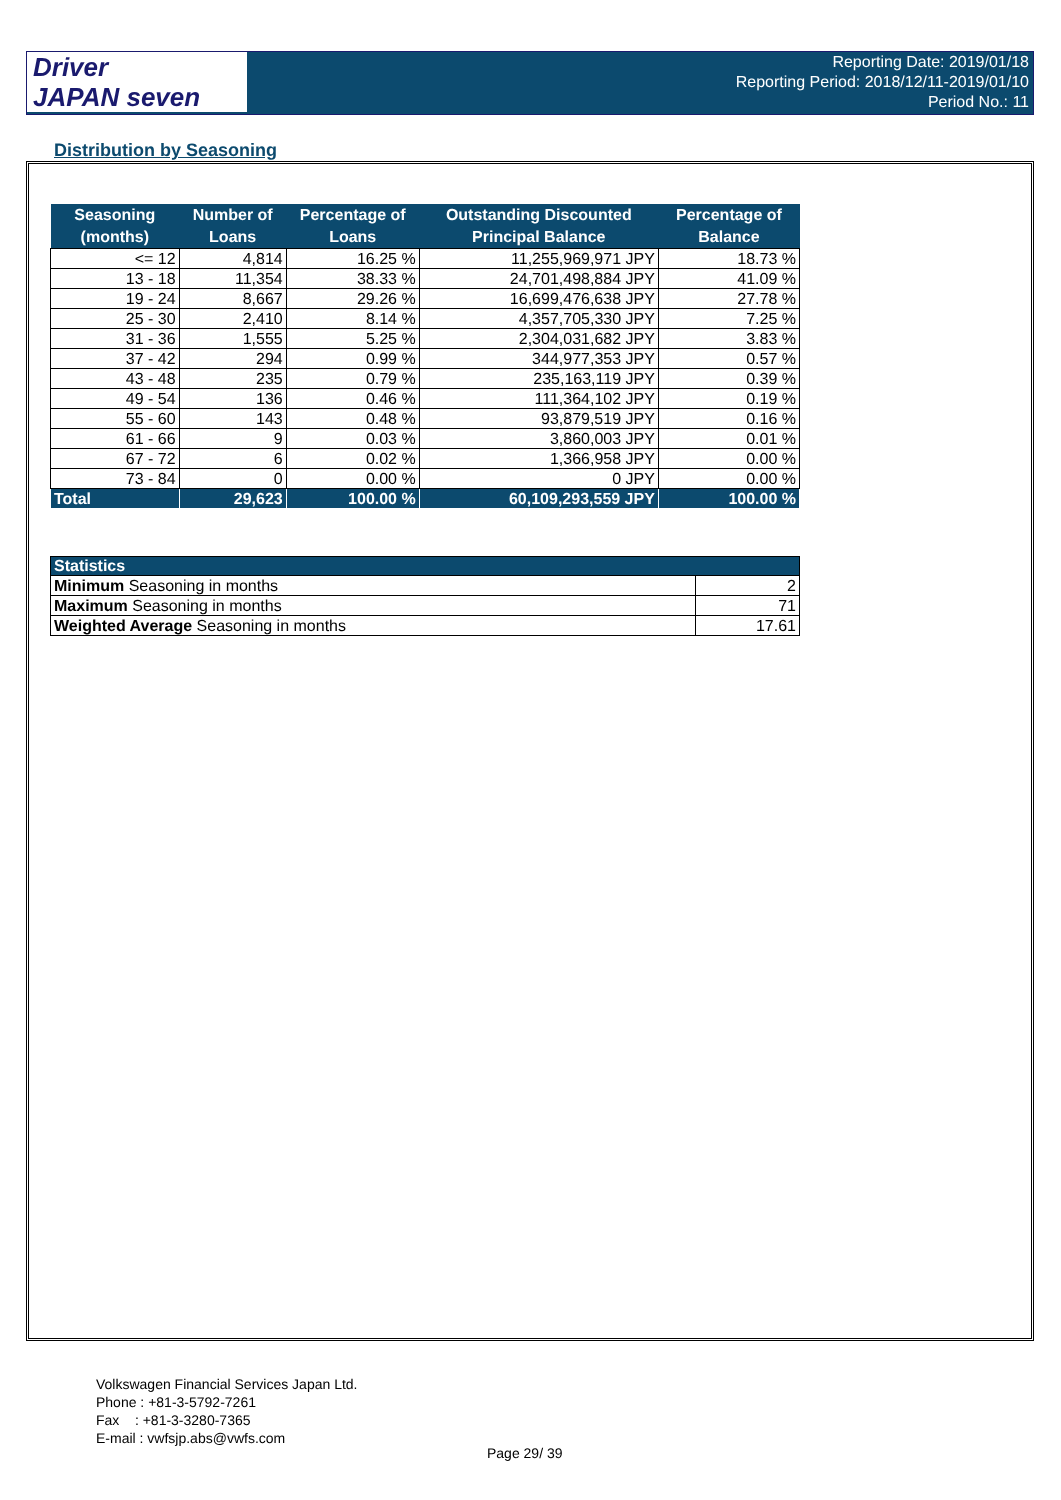Driver
JAPAN seven
Reporting Date: 2019/01/18
Reporting Period: 2018/12/11-2019/01/10
Period No.: 11
Distribution by Seasoning
| Seasoning (months) | Number of Loans | Percentage of Loans | Outstanding Discounted Principal Balance | Percentage of Balance |
| --- | --- | --- | --- | --- |
| <= 12 | 4,814 | 16.25 % | 11,255,969,971 JPY | 18.73 % |
| 13 - 18 | 11,354 | 38.33 % | 24,701,498,884 JPY | 41.09 % |
| 19 - 24 | 8,667 | 29.26 % | 16,699,476,638 JPY | 27.78 % |
| 25 - 30 | 2,410 | 8.14 % | 4,357,705,330 JPY | 7.25 % |
| 31 - 36 | 1,555 | 5.25 % | 2,304,031,682 JPY | 3.83 % |
| 37 - 42 | 294 | 0.99 % | 344,977,353 JPY | 0.57 % |
| 43 - 48 | 235 | 0.79 % | 235,163,119 JPY | 0.39 % |
| 49 - 54 | 136 | 0.46 % | 111,364,102 JPY | 0.19 % |
| 55 - 60 | 143 | 0.48 % | 93,879,519 JPY | 0.16 % |
| 61 - 66 | 9 | 0.03 % | 3,860,003 JPY | 0.01 % |
| 67 - 72 | 6 | 0.02 % | 1,366,958 JPY | 0.00 % |
| 73 - 84 | 0 | 0.00 % | 0 JPY | 0.00 % |
| Total | 29,623 | 100.00 % | 60,109,293,559 JPY | 100.00 % |
| Statistics | |
| --- | --- |
| Minimum Seasoning in months | 2 |
| Maximum Seasoning in months | 71 |
| Weighted Average Seasoning in months | 17.61 |
Volkswagen Financial Services Japan Ltd.
Phone : +81-3-5792-7261
Fax : +81-3-3280-7365
E-mail : vwfsjp.abs@vwfs.com
Page 29/ 39